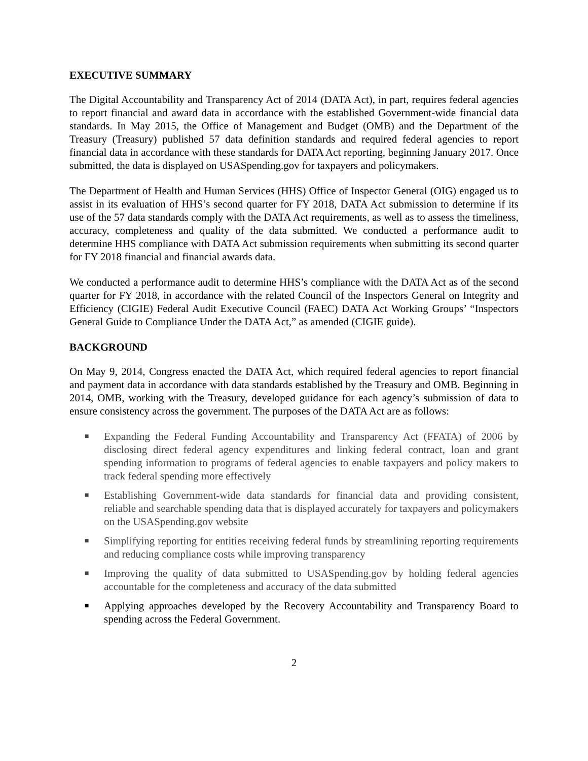EXECUTIVE SUMMARY
The Digital Accountability and Transparency Act of 2014 (DATA Act), in part, requires federal agencies to report financial and award data in accordance with the established Government-wide financial data standards. In May 2015, the Office of Management and Budget (OMB) and the Department of the Treasury (Treasury) published 57 data definition standards and required federal agencies to report financial data in accordance with these standards for DATA Act reporting, beginning January 2017. Once submitted, the data is displayed on USASpending.gov for taxpayers and policymakers.
The Department of Health and Human Services (HHS) Office of Inspector General (OIG) engaged us to assist in its evaluation of HHS’s second quarter for FY 2018, DATA Act submission to determine if its use of the 57 data standards comply with the DATA Act requirements, as well as to assess the timeliness, accuracy, completeness and quality of the data submitted. We conducted a performance audit to determine HHS compliance with DATA Act submission requirements when submitting its second quarter for FY 2018 financial and financial awards data.
We conducted a performance audit to determine HHS’s compliance with the DATA Act as of the second quarter for FY 2018, in accordance with the related Council of the Inspectors General on Integrity and Efficiency (CIGIE) Federal Audit Executive Council (FAEC) DATA Act Working Groups’ “Inspectors General Guide to Compliance Under the DATA Act,” as amended (CIGIE guide).
BACKGROUND
On May 9, 2014, Congress enacted the DATA Act, which required federal agencies to report financial and payment data in accordance with data standards established by the Treasury and OMB. Beginning in 2014, OMB, working with the Treasury, developed guidance for each agency’s submission of data to ensure consistency across the government. The purposes of the DATA Act are as follows:
■ Expanding the Federal Funding Accountability and Transparency Act (FFATA) of 2006 by disclosing direct federal agency expenditures and linking federal contract, loan and grant spending information to programs of federal agencies to enable taxpayers and policy makers to track federal spending more effectively
■ Establishing Government-wide data standards for financial data and providing consistent, reliable and searchable spending data that is displayed accurately for taxpayers and policymakers on the USASpending.gov website
■ Simplifying reporting for entities receiving federal funds by streamlining reporting requirements and reducing compliance costs while improving transparency
■ Improving the quality of data submitted to USASpending.gov by holding federal agencies accountable for the completeness and accuracy of the data submitted
■ Applying approaches developed by the Recovery Accountability and Transparency Board to spending across the Federal Government.
2